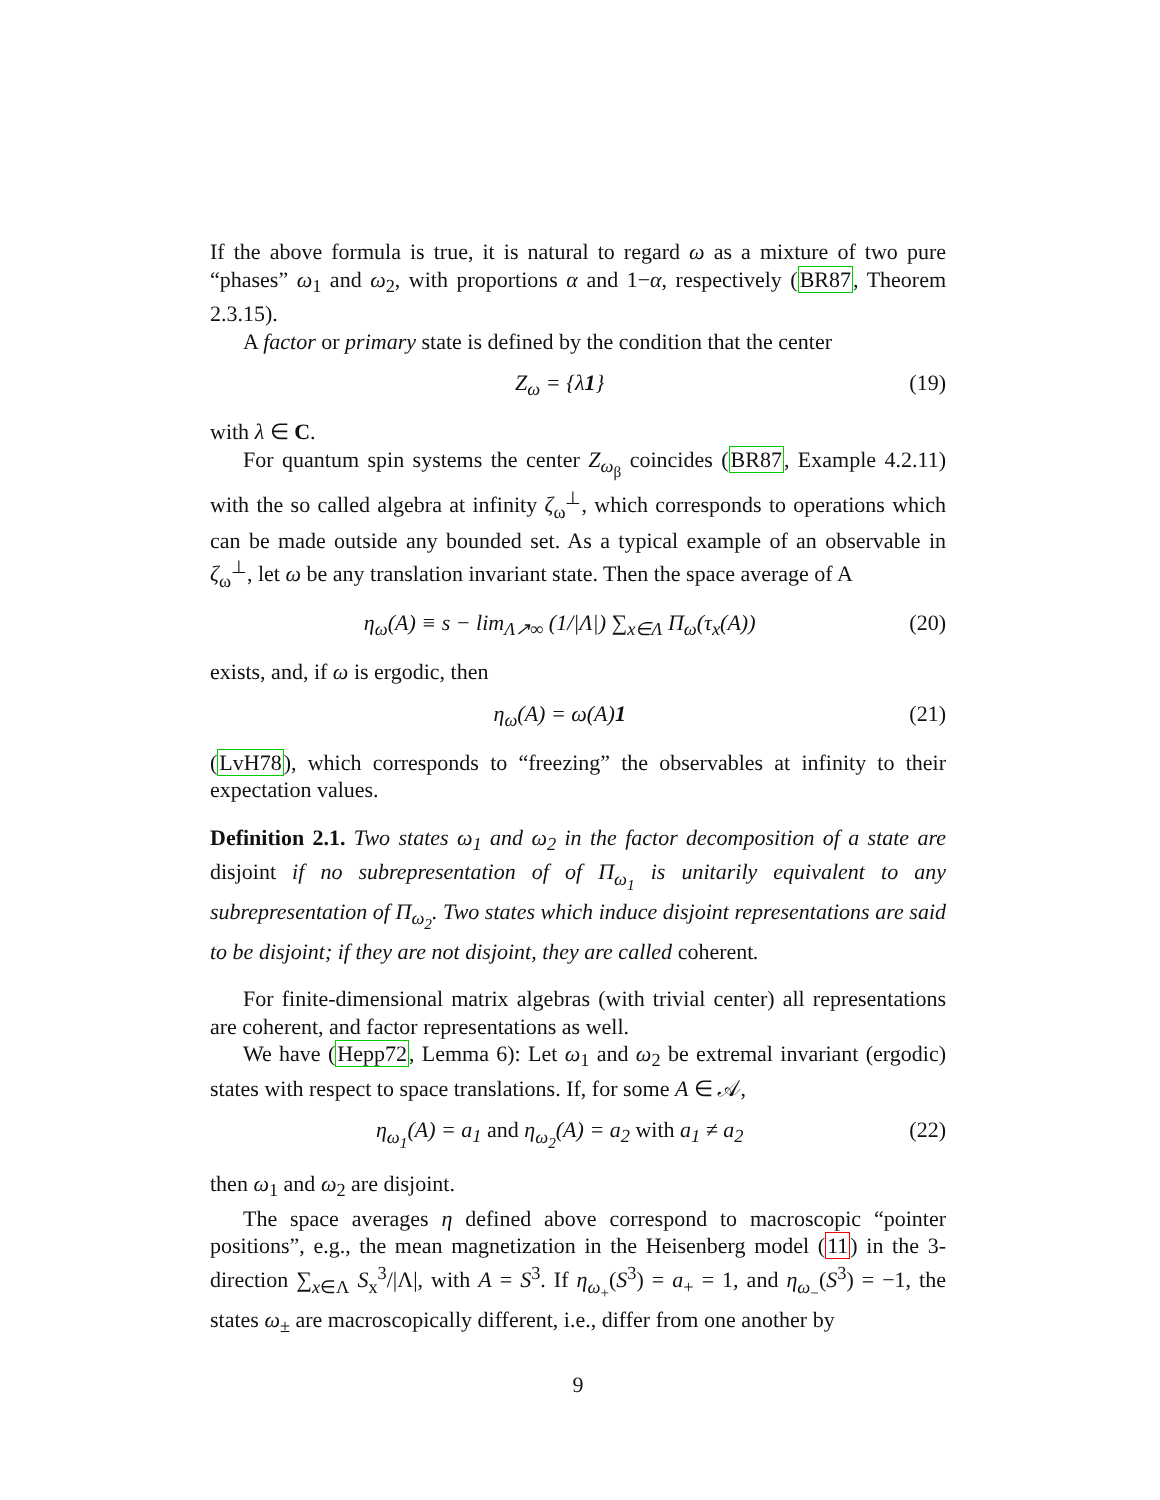If the above formula is true, it is natural to regard ω as a mixture of two pure “phases” ω<sub>1</sub> and ω<sub>2</sub>, with proportions α and 1−α, respectively (BR87, Theorem 2.3.15).
A factor or primary state is defined by the condition that the center
Z<sub>ω</sub> = {λ1} (19)
with λ ∈ C.
For quantum spin systems the center Z<sub>ω<sub>β</sub></sub> coincides (BR87, Example 4.2.11) with the so called algebra at infinity ζ<sub>ω</sub><sup>⊥</sup>, which corresponds to operations which can be made outside any bounded set. As a typical example of an observable in ζ<sub>ω</sub><sup>⊥</sup>, let ω be any translation invariant state. Then the space average of A
η<sub>ω</sub>(A) ≡ s − lim<sub>Λ↗∞</sub> (1/|Λ|) ∑<sub>x∈Λ</sub> Π<sub>ω</sub>(τ<sub>x</sub>(A)) (20)
exists, and, if ω is ergodic, then
η<sub>ω</sub>(A) = ω(A)1 (21)
(LvH78), which corresponds to “freezing” the observables at infinity to their expectation values.
Definition 2.1. Two states ω<sub>1</sub> and ω<sub>2</sub> in the factor decomposition of a state are disjoint if no subrepresentation of of Π<sub>ω<sub>1</sub></sub> is unitarily equivalent to any subrepresentation of Π<sub>ω<sub>2</sub></sub>. Two states which induce disjoint representations are said to be disjoint; if they are not disjoint, they are called coherent.
For finite-dimensional matrix algebras (with trivial center) all representations are coherent, and factor representations as well.
We have (Hepp72, Lemma 6): Let ω<sub>1</sub> and ω<sub>2</sub> be extremal invariant (ergodic) states with respect to space translations. If, for some A ∈ 𝒜,
η<sub>ω<sub>1</sub></sub>(A) = a<sub>1</sub> and η<sub>ω<sub>2</sub></sub>(A) = a<sub>2</sub> with a<sub>1</sub> ≠ a<sub>2</sub> (22)
then ω<sub>1</sub> and ω<sub>2</sub> are disjoint.
The space averages η defined above correspond to macroscopic “pointer positions”, e.g., the mean magnetization in the Heisenberg model (11) in the 3- direction ∑<sub>x∈Λ</sub> S<sub>x</sub><sup>3</sup>/|Λ|, with A = S<sup>3</sup>. If η<sub>ω<sub>+</sub></sub>(S<sup>3</sup>) = a<sub>+</sub> = 1, and η<sub>ω<sub>−</sub></sub>(S<sup>3</sup>) = −1, the states ω<sub>±</sub> are macroscopically different, i.e., differ from one another by
9